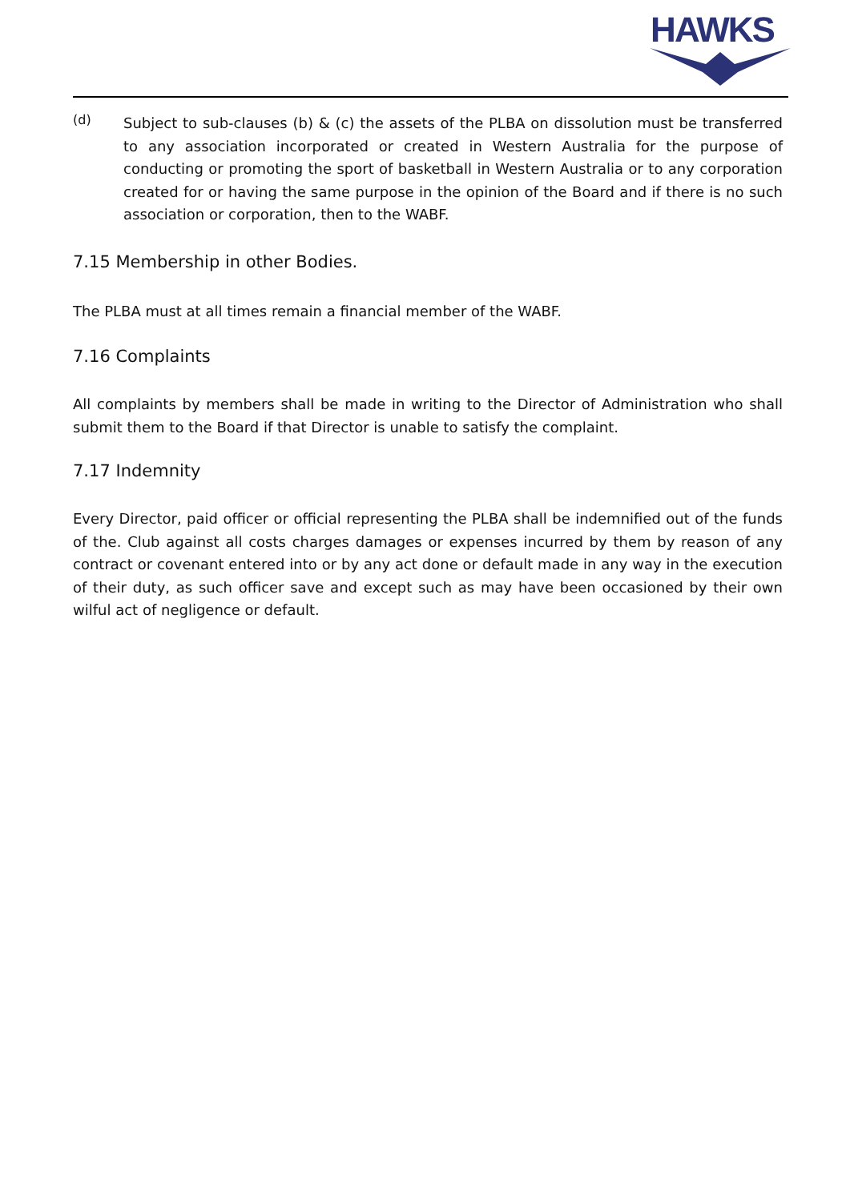HAWKS
(d)
Subject to sub-clauses (b) & (c) the assets of the PLBA on dissolution must be transferred to any association incorporated or created in Western Australia for the purpose of conducting or promoting the sport of basketball in Western Australia or to any corporation created for or having the same purpose in the opinion of the Board and if there is no such association or corporation, then to the WABF.
7.15 Membership in other Bodies.
The PLBA must at all times remain a financial member of the WABF.
7.16 Complaints
All complaints by members shall be made in writing to the Director of Administration who shall submit them to the Board if that Director is unable to satisfy the complaint.
7.17 Indemnity
Every Director, paid officer or official representing the PLBA shall be indemnified out of the funds of the. Club against all costs charges damages or expenses incurred by them by reason of any contract or covenant entered into or by any act done or default made in any way in the execution of their duty, as such officer save and except such as may have been occasioned by their own wilful act of negligence or default.